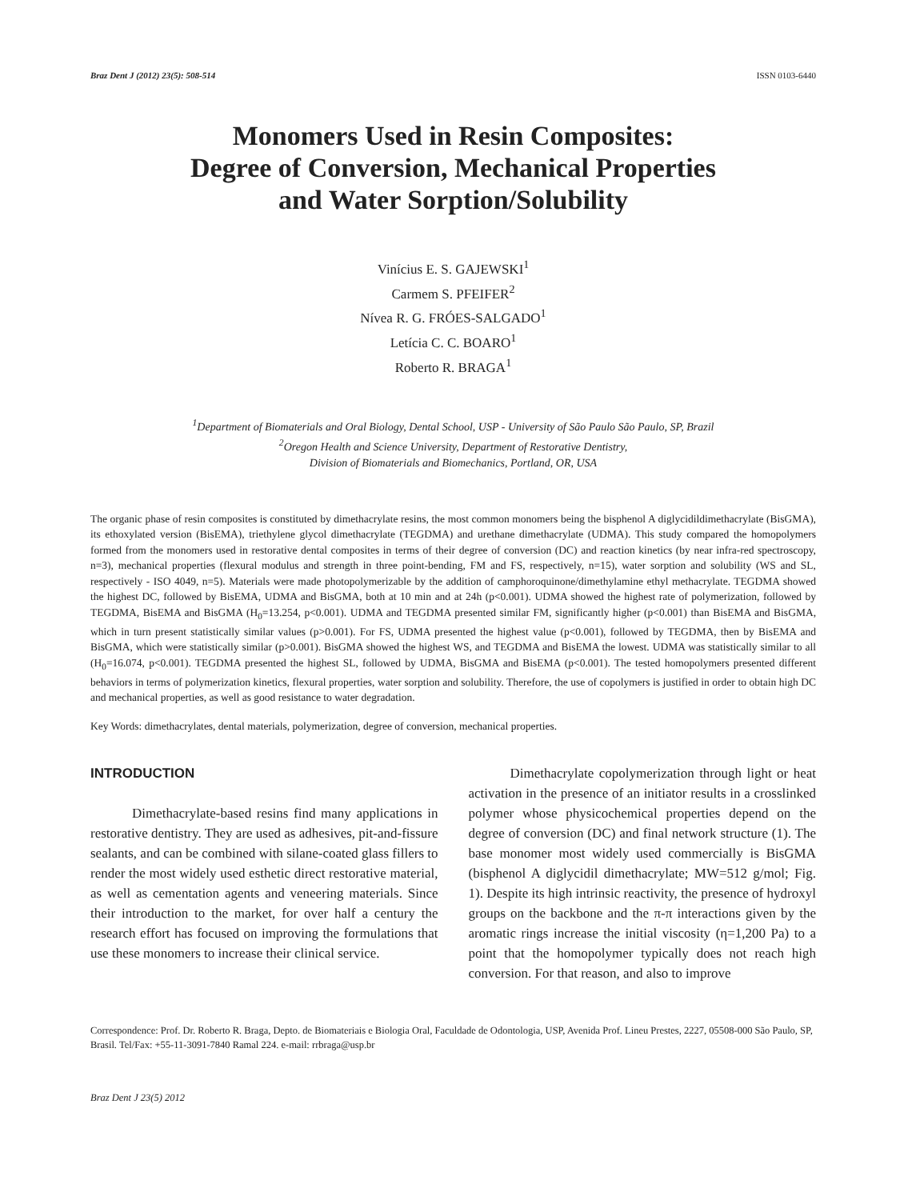Braz Dent J (2012) 23(5): 508-514 ISSN 0103-6440
Monomers Used in Resin Composites:
Degree of Conversion, Mechanical Properties
and Water Sorption/Solubility
Vinícius E. S. GAJEWSKI<sup>1</sup>
Carmem S. PFEIFER<sup>2</sup>
Nívea R. G. FRÓES-SALGADO<sup>1</sup>
Letícia C. C. BOARO<sup>1</sup>
Roberto R. BRAGA<sup>1</sup>
<sup>1</sup> Department of Biomaterials and Oral Biology, Dental School, USP - University of São Paulo São Paulo, SP, Brazil
<sup>2</sup> Oregon Health and Science University, Department of Restorative Dentistry,
Division of Biomaterials and Biomechanics, Portland, OR, USA
The organic phase of resin composites is constituted by dimethacrylate resins, the most common monomers being the bisphenol A diglycidildimethacrylate (BisGMA), its ethoxylated version (BisEMA), triethylene glycol dimethacrylate (TEGDMA) and urethane dimethacrylate (UDMA). This study compared the homopolymers formed from the monomers used in restorative dental composites in terms of their degree of conversion (DC) and reaction kinetics (by near infra-red spectroscopy, n=3), mechanical properties (flexural modulus and strength in three point-bending, FM and FS, respectively, n=15), water sorption and solubility (WS and SL, respectively - ISO 4049, n=5). Materials were made photopolymerizable by the addition of camphoroquinone/dimethylamine ethyl methacrylate. TEGDMA showed the highest DC, followed by BisEMA, UDMA and BisGMA, both at 10 min and at 24h (p<0.001). UDMA showed the highest rate of polymerization, followed by TEGDMA, BisEMA and BisGMA (H<sub>0</sub>=13.254, p<0.001). UDMA and TEGDMA presented similar FM, significantly higher (p<0.001) than BisEMA and BisGMA, which in turn present statistically similar values (p>0.001). For FS, UDMA presented the highest value (p<0.001), followed by TEGDMA, then by BisEMA and BisGMA, which were statistically similar (p>0.001). BisGMA showed the highest WS, and TEGDMA and BisEMA the lowest. UDMA was statistically similar to all (H<sub>0</sub>=16.074, p<0.001). TEGDMA presented the highest SL, followed by UDMA, BisGMA and BisEMA (p<0.001). The tested homopolymers presented different behaviors in terms of polymerization kinetics, flexural properties, water sorption and solubility. Therefore, the use of copolymers is justified in order to obtain high DC and mechanical properties, as well as good resistance to water degradation.
Key Words: dimethacrylates, dental materials, polymerization, degree of conversion, mechanical properties.
INTRODUCTION
Dimethacrylate-based resins find many applications in restorative dentistry. They are used as adhesives, pit-and-fissure sealants, and can be combined with silane-coated glass fillers to render the most widely used esthetic direct restorative material, as well as cementation agents and veneering materials. Since their introduction to the market, for over half a century the research effort has focused on improving the formulations that use these monomers to increase their clinical service.
Dimethacrylate copolymerization through light or heat activation in the presence of an initiator results in a crosslinked polymer whose physicochemical properties depend on the degree of conversion (DC) and final network structure (1). The base monomer most widely used commercially is BisGMA (bisphenol A diglycidil dimethacrylate; MW=512 g/mol; Fig. 1). Despite its high intrinsic reactivity, the presence of hydroxyl groups on the backbone and the π-π interactions given by the aromatic rings increase the initial viscosity (η=1,200 Pa) to a point that the homopolymer typically does not reach high conversion. For that reason, and also to improve
Correspondence: Prof. Dr. Roberto R. Braga, Depto. de Biomateriais e Biologia Oral, Faculdade de Odontologia, USP, Avenida Prof. Lineu Prestes, 2227, 05508-000 São Paulo, SP, Brasil. Tel/Fax: +55-11-3091-7840 Ramal 224. e-mail: rrbraga@usp.br
Braz Dent J 23(5) 2012